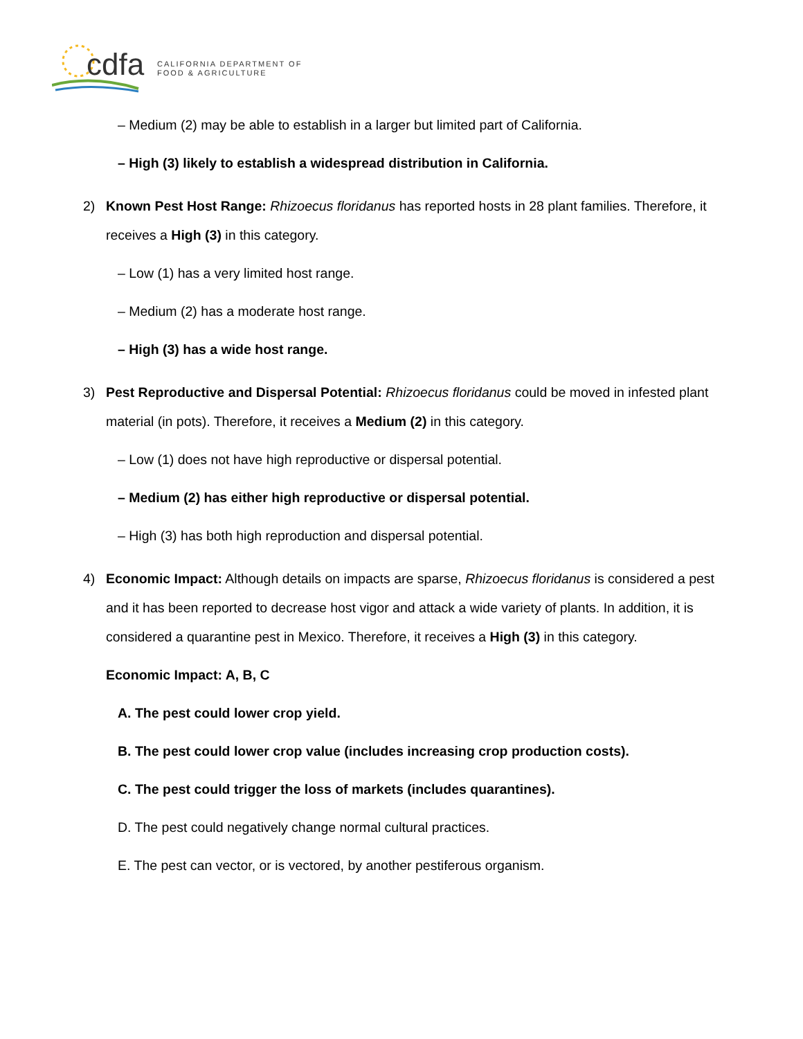cdfa
CALIFORNIA DEPARTMENT OF
FOOD & AGRICULTURE
– Medium (2) may be able to establish in a larger but limited part of California.
– High (3) likely to establish a widespread distribution in California.
2) Known Pest Host Range: Rhizoecus floridanus has reported hosts in 28 plant families. Therefore, it receives a High (3) in this category.
– Low (1) has a very limited host range.
– Medium (2) has a moderate host range.
– High (3) has a wide host range.
3) Pest Reproductive and Dispersal Potential: Rhizoecus floridanus could be moved in infested plant material (in pots). Therefore, it receives a Medium (2) in this category.
– Low (1) does not have high reproductive or dispersal potential.
– Medium (2) has either high reproductive or dispersal potential.
– High (3) has both high reproduction and dispersal potential.
4) Economic Impact: Although details on impacts are sparse, Rhizoecus floridanus is considered a pest and it has been reported to decrease host vigor and attack a wide variety of plants. In addition, it is considered a quarantine pest in Mexico. Therefore, it receives a High (3) in this category.
Economic Impact: A, B, C
A. The pest could lower crop yield.
B. The pest could lower crop value (includes increasing crop production costs).
C. The pest could trigger the loss of markets (includes quarantines).
D. The pest could negatively change normal cultural practices.
E. The pest can vector, or is vectored, by another pestiferous organism.